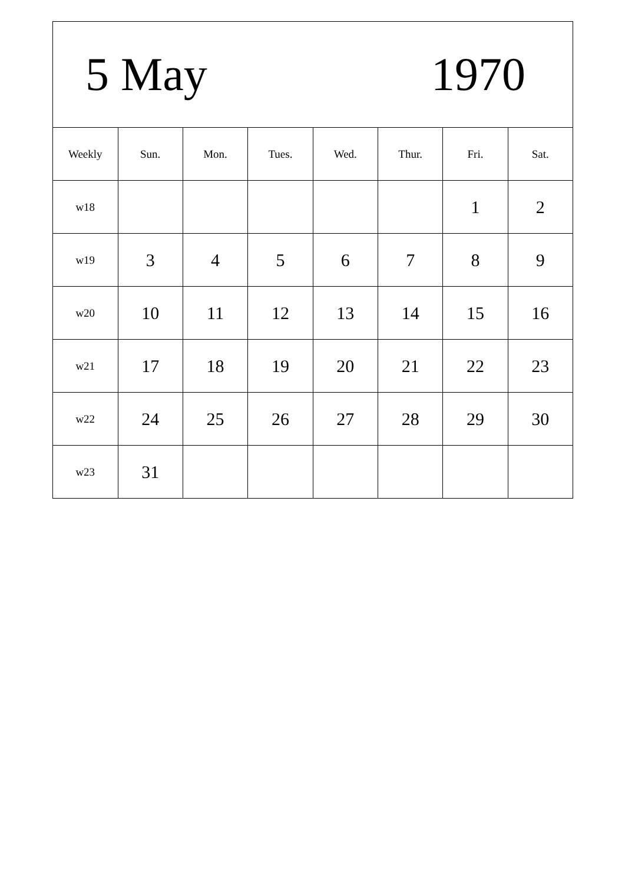| 5 May 1970 | | | | | | | |
| Weekly | Sun. | Mon. | Tues. | Wed. | Thur. | Fri. | Sat. |
| w18 | | | | | | 1 | 2 |
| w19 | 3 | 4 | 5 | 6 | 7 | 8 | 9 |
| w20 | 10 | 11 | 12 | 13 | 14 | 15 | 16 |
| w21 | 17 | 18 | 19 | 20 | 21 | 22 | 23 |
| w22 | 24 | 25 | 26 | 27 | 28 | 29 | 30 |
| w23 | 31 | | | | | | |